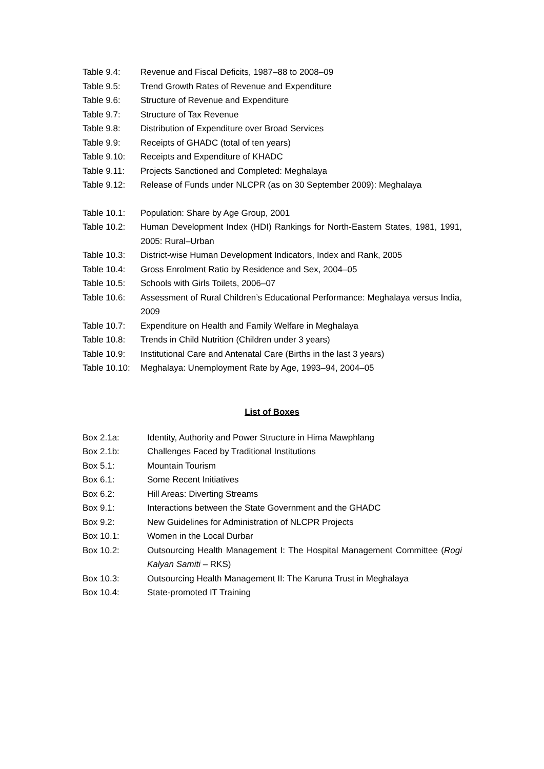Table 9.4: Revenue and Fiscal Deficits, 1987–88 to 2008–09
Table 9.5: Trend Growth Rates of Revenue and Expenditure
Table 9.6: Structure of Revenue and Expenditure
Table 9.7: Structure of Tax Revenue
Table 9.8: Distribution of Expenditure over Broad Services
Table 9.9: Receipts of GHADC (total of ten years)
Table 9.10: Receipts and Expenditure of KHADC
Table 9.11: Projects Sanctioned and Completed: Meghalaya
Table 9.12: Release of Funds under NLCPR (as on 30 September 2009): Meghalaya
Table 10.1: Population: Share by Age Group, 2001
Table 10.2: Human Development Index (HDI) Rankings for North-Eastern States, 1981, 1991, 2005: Rural–Urban
Table 10.3: District-wise Human Development Indicators, Index and Rank, 2005
Table 10.4: Gross Enrolment Ratio by Residence and Sex, 2004–05
Table 10.5: Schools with Girls Toilets, 2006–07
Table 10.6: Assessment of Rural Children’s Educational Performance: Meghalaya versus India, 2009
Table 10.7: Expenditure on Health and Family Welfare in Meghalaya
Table 10.8: Trends in Child Nutrition (Children under 3 years)
Table 10.9: Institutional Care and Antenatal Care (Births in the last 3 years)
Table 10.10: Meghalaya: Unemployment Rate by Age, 1993–94, 2004–05
List of Boxes
Box 2.1a: Identity, Authority and Power Structure in Hima Mawphlang
Box 2.1b: Challenges Faced by Traditional Institutions
Box 5.1: Mountain Tourism
Box 6.1: Some Recent Initiatives
Box 6.2: Hill Areas: Diverting Streams
Box 9.1: Interactions between the State Government and the GHADC
Box 9.2: New Guidelines for Administration of NLCPR Projects
Box 10.1: Women in the Local Durbar
Box 10.2: Outsourcing Health Management I: The Hospital Management Committee (Rogi Kalyan Samiti – RKS)
Box 10.3: Outsourcing Health Management II: The Karuna Trust in Meghalaya
Box 10.4: State-promoted IT Training